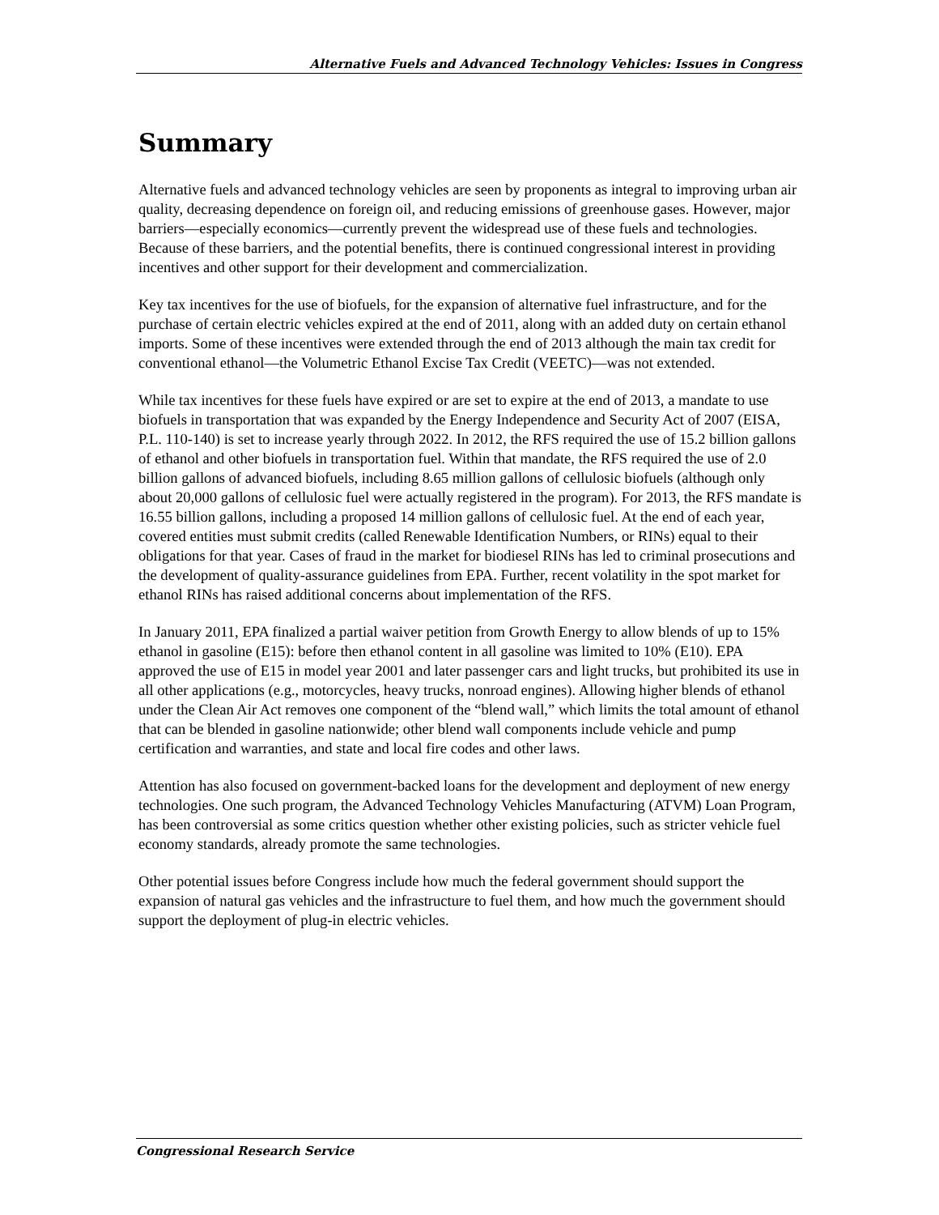Alternative Fuels and Advanced Technology Vehicles: Issues in Congress
Summary
Alternative fuels and advanced technology vehicles are seen by proponents as integral to improving urban air quality, decreasing dependence on foreign oil, and reducing emissions of greenhouse gases. However, major barriers—especially economics—currently prevent the widespread use of these fuels and technologies. Because of these barriers, and the potential benefits, there is continued congressional interest in providing incentives and other support for their development and commercialization.
Key tax incentives for the use of biofuels, for the expansion of alternative fuel infrastructure, and for the purchase of certain electric vehicles expired at the end of 2011, along with an added duty on certain ethanol imports. Some of these incentives were extended through the end of 2013 although the main tax credit for conventional ethanol—the Volumetric Ethanol Excise Tax Credit (VEETC)—was not extended.
While tax incentives for these fuels have expired or are set to expire at the end of 2013, a mandate to use biofuels in transportation that was expanded by the Energy Independence and Security Act of 2007 (EISA, P.L. 110-140) is set to increase yearly through 2022. In 2012, the RFS required the use of 15.2 billion gallons of ethanol and other biofuels in transportation fuel. Within that mandate, the RFS required the use of 2.0 billion gallons of advanced biofuels, including 8.65 million gallons of cellulosic biofuels (although only about 20,000 gallons of cellulosic fuel were actually registered in the program). For 2013, the RFS mandate is 16.55 billion gallons, including a proposed 14 million gallons of cellulosic fuel. At the end of each year, covered entities must submit credits (called Renewable Identification Numbers, or RINs) equal to their obligations for that year. Cases of fraud in the market for biodiesel RINs has led to criminal prosecutions and the development of quality-assurance guidelines from EPA. Further, recent volatility in the spot market for ethanol RINs has raised additional concerns about implementation of the RFS.
In January 2011, EPA finalized a partial waiver petition from Growth Energy to allow blends of up to 15% ethanol in gasoline (E15): before then ethanol content in all gasoline was limited to 10% (E10). EPA approved the use of E15 in model year 2001 and later passenger cars and light trucks, but prohibited its use in all other applications (e.g., motorcycles, heavy trucks, nonroad engines). Allowing higher blends of ethanol under the Clean Air Act removes one component of the “blend wall,” which limits the total amount of ethanol that can be blended in gasoline nationwide; other blend wall components include vehicle and pump certification and warranties, and state and local fire codes and other laws.
Attention has also focused on government-backed loans for the development and deployment of new energy technologies. One such program, the Advanced Technology Vehicles Manufacturing (ATVM) Loan Program, has been controversial as some critics question whether other existing policies, such as stricter vehicle fuel economy standards, already promote the same technologies.
Other potential issues before Congress include how much the federal government should support the expansion of natural gas vehicles and the infrastructure to fuel them, and how much the government should support the deployment of plug-in electric vehicles.
Congressional Research Service